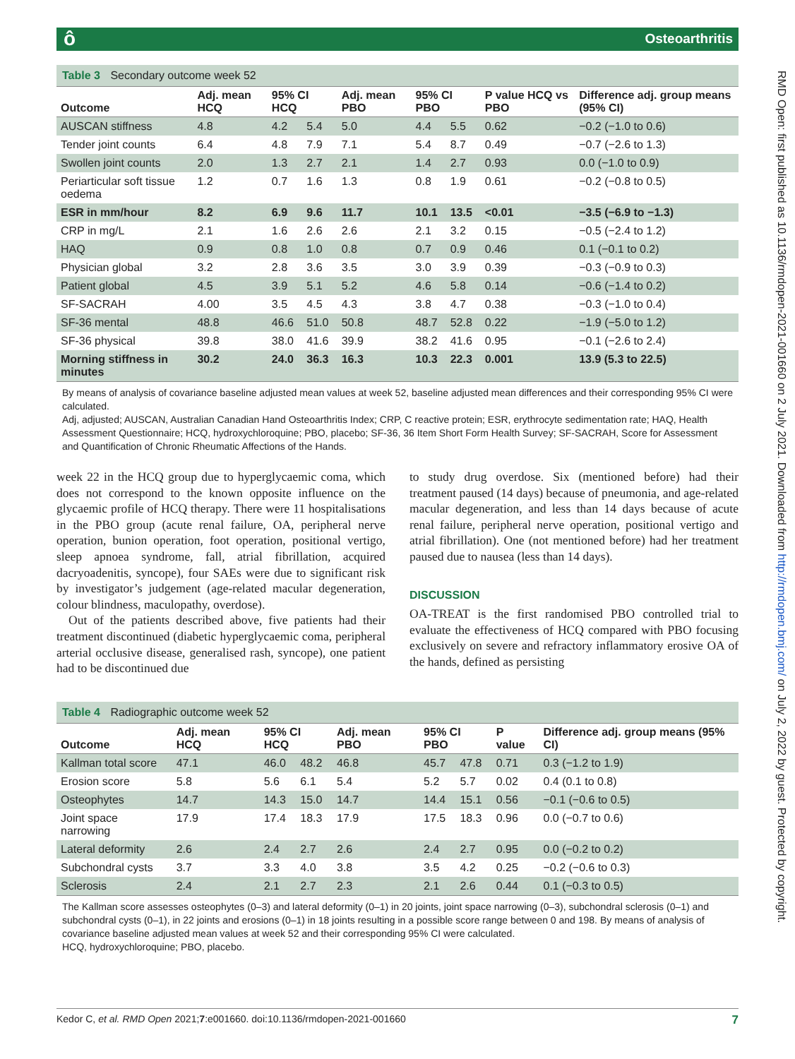ô Osteoarthritis
RMD Open: first published as 10.1136/rmdopen-2021-001660 on 2 July 2021. Downloaded from http://rmdopen.bmj.com/ on July 2, 2022 by guest. Protected by copyright.
Table 3 Secondary outcome week 52
| Outcome | Adj. mean HCQ | 95% CI HCQ | | Adj. mean PBO | 95% CI PBO | | P value HCQ vs PBO | Difference adj. group means (95% CI) |
| --- | --- | --- | --- | --- | --- | --- | --- | --- |
| AUSCAN stiffness | 4.8 | 4.2 | 5.4 | 5.0 | 4.4 | 5.5 | 0.62 | −0.2 (−1.0 to 0.6) |
| Tender joint counts | 6.4 | 4.8 | 7.9 | 7.1 | 5.4 | 8.7 | 0.49 | −0.7 (−2.6 to 1.3) |
| Swollen joint counts | 2.0 | 1.3 | 2.7 | 2.1 | 1.4 | 2.7 | 0.93 | 0.0 (−1.0 to 0.9) |
| Periarticular soft tissue oedema | 1.2 | 0.7 | 1.6 | 1.3 | 0.8 | 1.9 | 0.61 | −0.2 (−0.8 to 0.5) |
| ESR in mm/hour | 8.2 | 6.9 | 9.6 | 11.7 | 10.1 | 13.5 | <0.01 | −3.5 (−6.9 to −1.3) |
| CRP in mg/L | 2.1 | 1.6 | 2.6 | 2.6 | 2.1 | 3.2 | 0.15 | −0.5 (−2.4 to 1.2) |
| HAQ | 0.9 | 0.8 | 1.0 | 0.8 | 0.7 | 0.9 | 0.46 | 0.1 (−0.1 to 0.2) |
| Physician global | 3.2 | 2.8 | 3.6 | 3.5 | 3.0 | 3.9 | 0.39 | −0.3 (−0.9 to 0.3) |
| Patient global | 4.5 | 3.9 | 5.1 | 5.2 | 4.6 | 5.8 | 0.14 | −0.6 (−1.4 to 0.2) |
| SF-SACRAH | 4.00 | 3.5 | 4.5 | 4.3 | 3.8 | 4.7 | 0.38 | −0.3 (−1.0 to 0.4) |
| SF-36 mental | 48.8 | 46.6 | 51.0 | 50.8 | 48.7 | 52.8 | 0.22 | −1.9 (−5.0 to 1.2) |
| SF-36 physical | 39.8 | 38.0 | 41.6 | 39.9 | 38.2 | 41.6 | 0.95 | −0.1 (−2.6 to 2.4) |
| Morning stiffness in minutes | 30.2 | 24.0 | 36.3 | 16.3 | 10.3 | 22.3 | 0.001 | 13.9 (5.3 to 22.5) |
By means of analysis of covariance baseline adjusted mean values at week 52, baseline adjusted mean differences and their corresponding 95% CI were calculated.
Adj, adjusted; AUSCAN, Australian Canadian Hand Osteoarthritis Index; CRP, C reactive protein; ESR, erythrocyte sedimentation rate; HAQ, Health Assessment Questionnaire; HCQ, hydroxychloroquine; PBO, placebo; SF-36, 36 Item Short Form Health Survey; SF-SACRAH, Score for Assessment and Quantification of Chronic Rheumatic Affections of the Hands.
week 22 in the HCQ group due to hyperglycaemic coma, which does not correspond to the known opposite influence on the glycaemic profile of HCQ therapy. There were 11 hospitalisations in the PBO group (acute renal failure, OA, peripheral nerve operation, bunion operation, foot operation, positional vertigo, sleep apnoea syndrome, fall, atrial fibrillation, acquired dacryoadenitis, syncope), four SAEs were due to significant risk by investigator’s judgement (age-related macular degeneration, colour blindness, maculopathy, overdose).
Out of the patients described above, five patients had their treatment discontinued (diabetic hyperglycaemic coma, peripheral arterial occlusive disease, generalised rash, syncope), one patient had to be discontinued due
to study drug overdose. Six (mentioned before) had their treatment paused (14 days) because of pneumonia, and age-related macular degeneration, and less than 14 days because of acute renal failure, peripheral nerve operation, positional vertigo and atrial fibrillation). One (not mentioned before) had her treatment paused due to nausea (less than 14 days).
DISCUSSION
OA-TREAT is the first randomised PBO controlled trial to evaluate the effectiveness of HCQ compared with PBO focusing exclusively on severe and refractory inflammatory erosive OA of the hands, defined as persisting
Table 4 Radiographic outcome week 52
| Outcome | Adj. mean HCQ | 95% CI HCQ | | Adj. mean PBO | 95% CI PBO | | P value | Difference adj. group means (95% CI) |
| --- | --- | --- | --- | --- | --- | --- | --- | --- |
| Kallman total score | 47.1 | 46.0 | 48.2 | 46.8 | 45.7 | 47.8 | 0.71 | 0.3 (−1.2 to 1.9) |
| Erosion score | 5.8 | 5.6 | 6.1 | 5.4 | 5.2 | 5.7 | 0.02 | 0.4 (0.1 to 0.8) |
| Osteophytes | 14.7 | 14.3 | 15.0 | 14.7 | 14.4 | 15.1 | 0.56 | −0.1 (−0.6 to 0.5) |
| Joint space narrowing | 17.9 | 17.4 | 18.3 | 17.9 | 17.5 | 18.3 | 0.96 | 0.0 (−0.7 to 0.6) |
| Lateral deformity | 2.6 | 2.4 | 2.7 | 2.6 | 2.4 | 2.7 | 0.95 | 0.0 (−0.2 to 0.2) |
| Subchondral cysts | 3.7 | 3.3 | 4.0 | 3.8 | 3.5 | 4.2 | 0.25 | −0.2 (−0.6 to 0.3) |
| Sclerosis | 2.4 | 2.1 | 2.7 | 2.3 | 2.1 | 2.6 | 0.44 | 0.1 (−0.3 to 0.5) |
The Kallman score assesses osteophytes (0–3) and lateral deformity (0–1) in 20 joints, joint space narrowing (0–3), subchondral sclerosis (0–1) and subchondral cysts (0–1), in 22 joints and erosions (0–1) in 18 joints resulting in a possible score range between 0 and 198. By means of analysis of covariance baseline adjusted mean values at week 52 and their corresponding 95% CI were calculated.
HCQ, hydroxychloroquine; PBO, placebo.
7 Kedor C, et al. RMD Open 2021;7:e001660. doi:10.1136/rmdopen-2021-001660